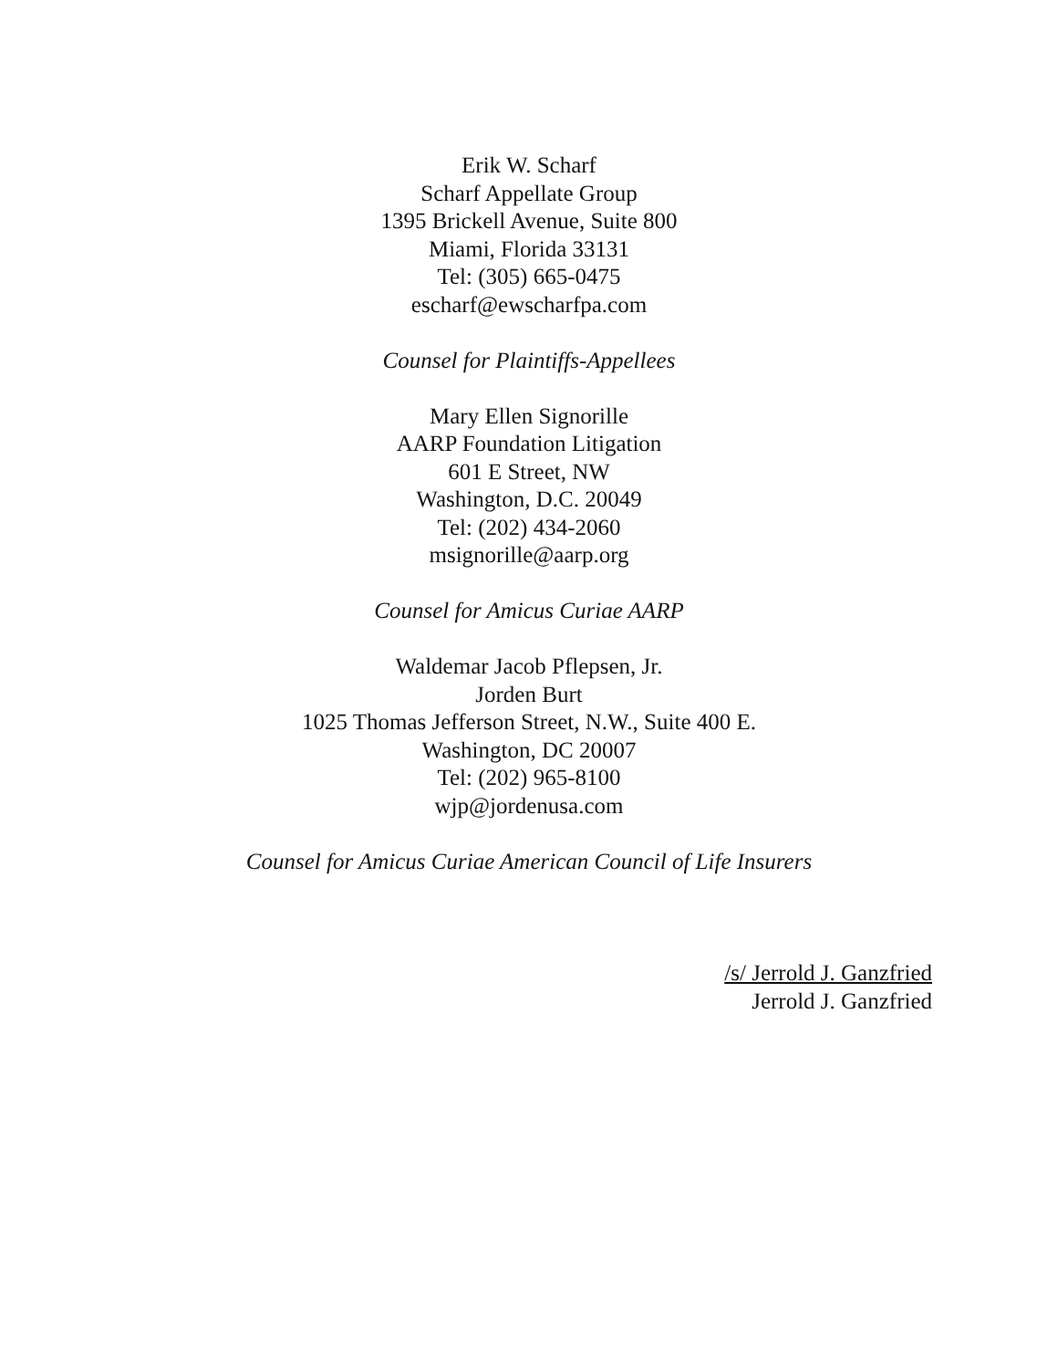Erik W. Scharf
Scharf Appellate Group
1395 Brickell Avenue, Suite 800
Miami, Florida 33131
Tel: (305) 665-0475
escharf@ewscharfpa.com
Counsel for Plaintiffs-Appellees
Mary Ellen Signorille
AARP Foundation Litigation
601 E Street, NW
Washington, D.C. 20049
Tel: (202) 434-2060
msignorille@aarp.org
Counsel for Amicus Curiae AARP
Waldemar Jacob Pflepsen, Jr.
Jorden Burt
1025 Thomas Jefferson Street, N.W., Suite 400 E.
Washington, DC 20007
Tel: (202) 965-8100
wjp@jordenusa.com
Counsel for Amicus Curiae American Council of Life Insurers
/s/ Jerrold J. Ganzfried
Jerrold J. Ganzfried